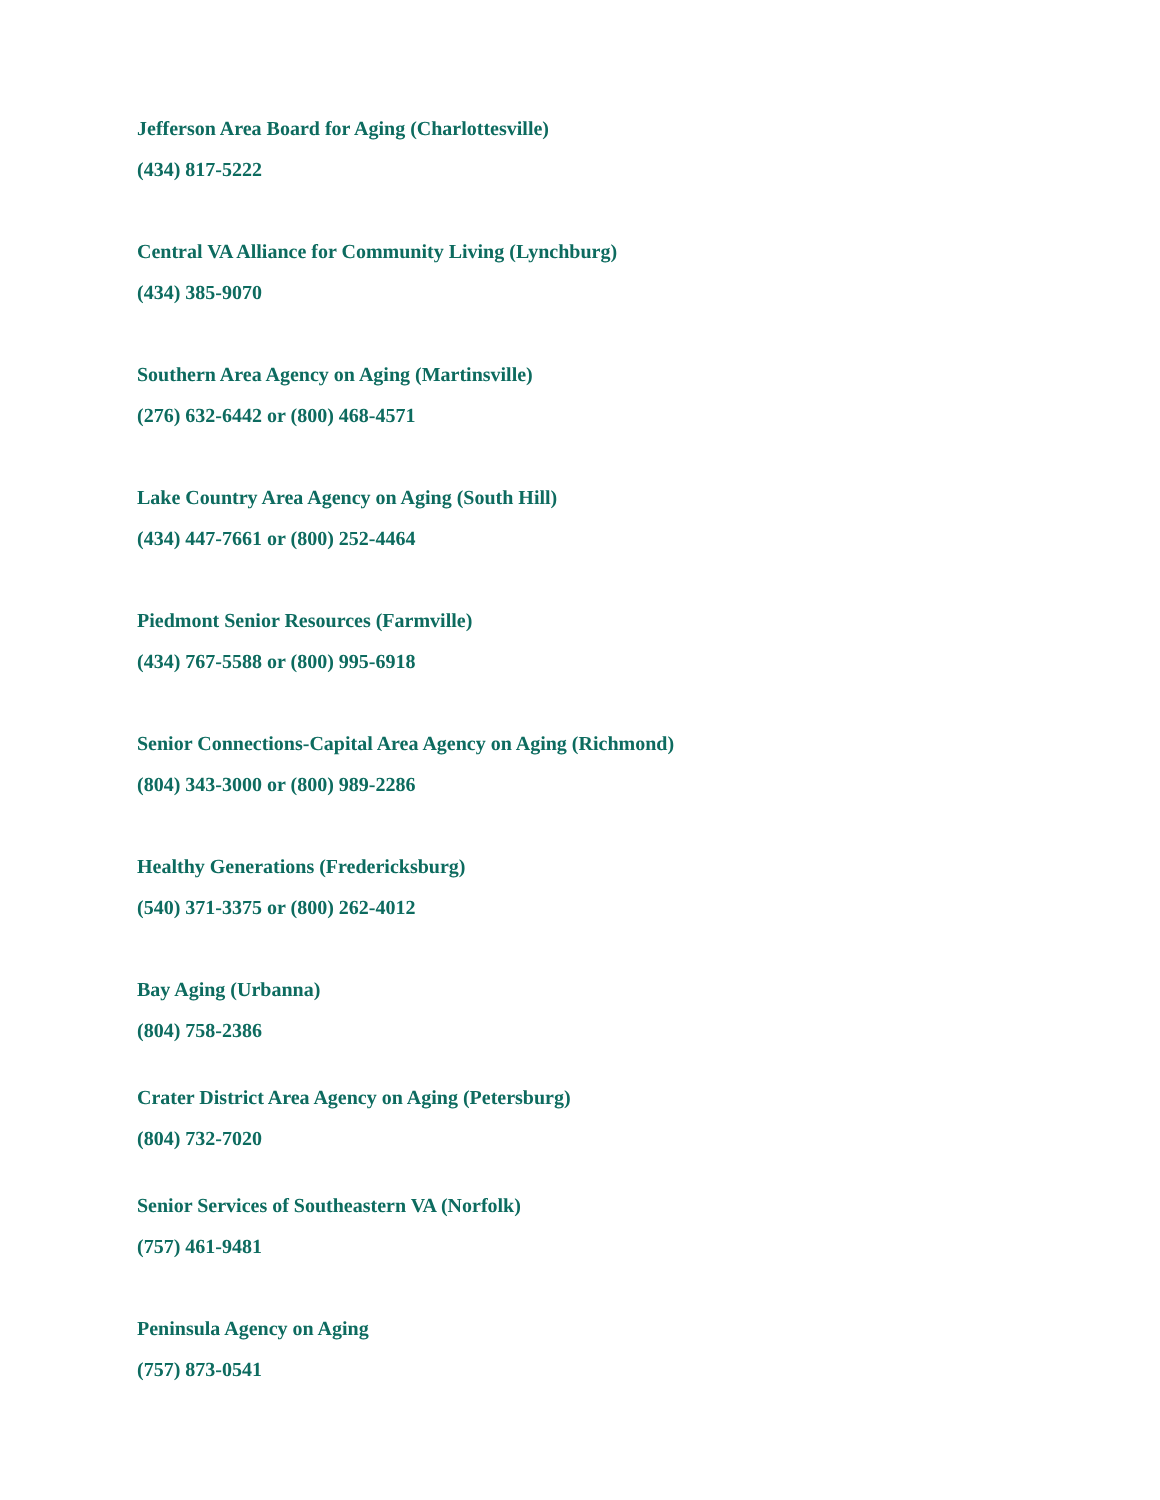Jefferson Area Board for Aging (Charlottesville)
(434) 817-5222
Central VA Alliance for Community Living (Lynchburg)
(434) 385-9070
Southern Area Agency on Aging (Martinsville)
(276) 632-6442 or (800) 468-4571
Lake Country Area Agency on Aging (South Hill)
(434) 447-7661 or (800) 252-4464
Piedmont Senior Resources (Farmville)
(434) 767-5588 or (800) 995-6918
Senior Connections-Capital Area Agency on Aging (Richmond)
(804) 343-3000 or (800) 989-2286
Healthy Generations (Fredericksburg)
(540) 371-3375 or (800) 262-4012
Bay Aging (Urbanna)
(804) 758-2386
Crater District Area Agency on Aging (Petersburg)
(804) 732-7020
Senior Services of Southeastern VA (Norfolk)
(757) 461-9481
Peninsula Agency on Aging
(757) 873-0541